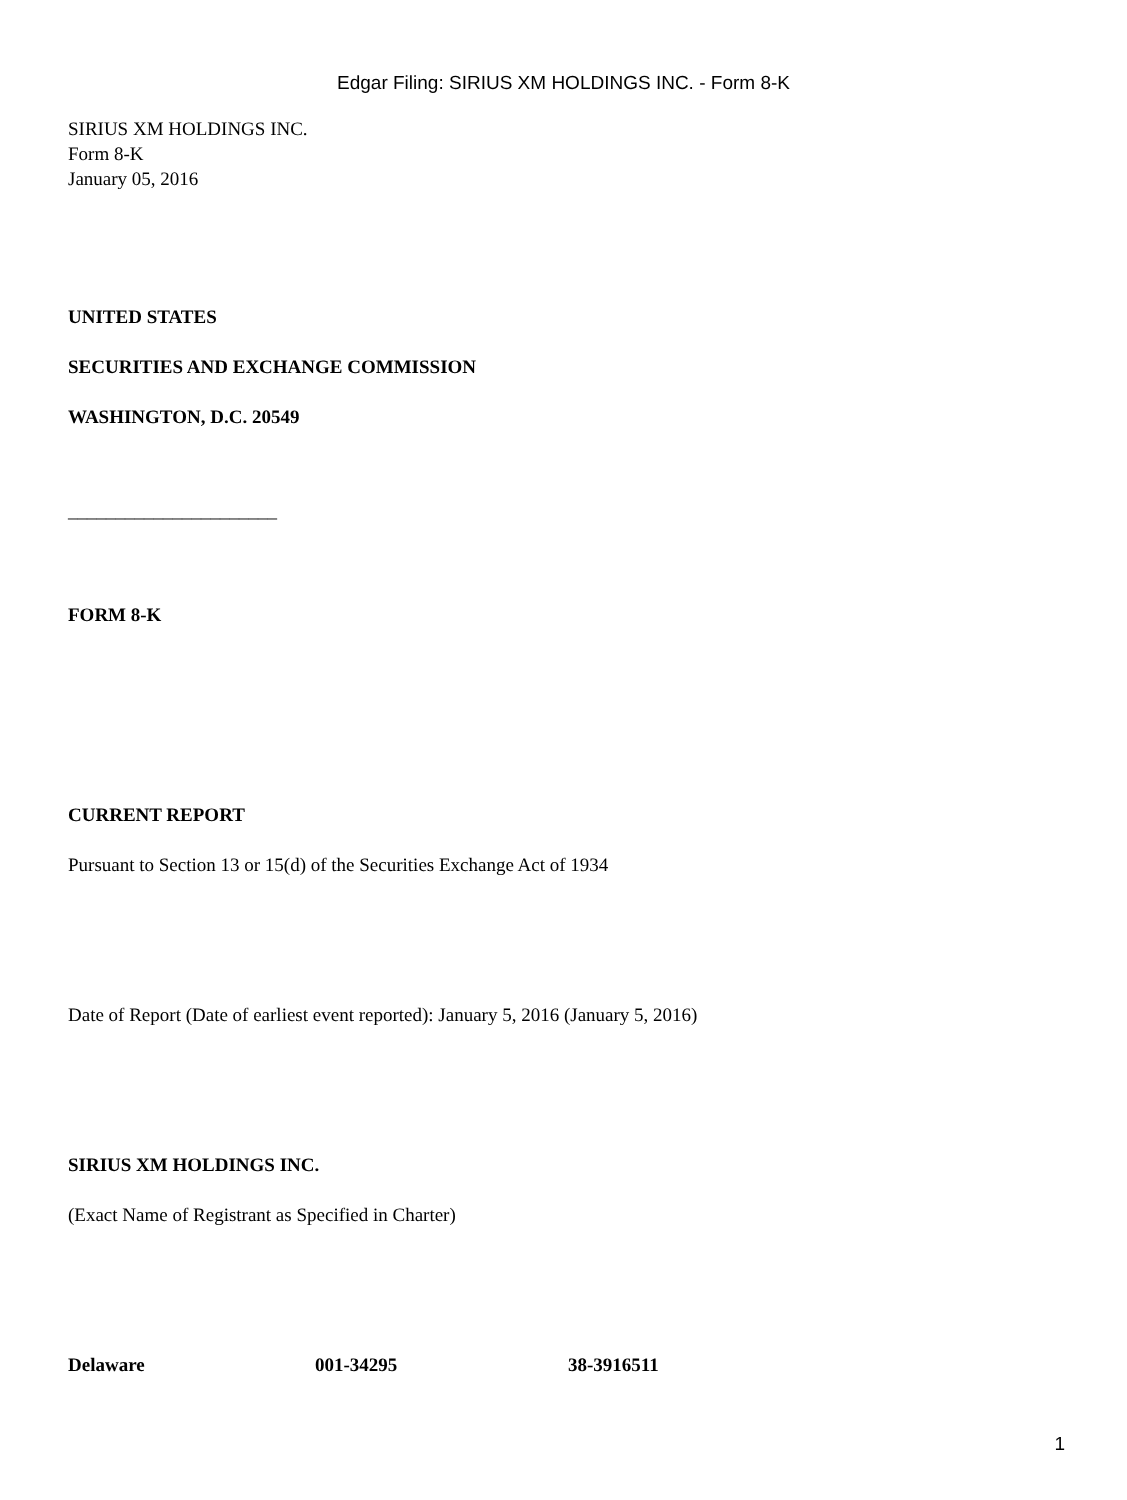Edgar Filing: SIRIUS XM HOLDINGS INC. - Form 8-K
SIRIUS XM HOLDINGS INC.
Form 8-K
January 05, 2016
UNITED STATES
SECURITIES AND EXCHANGE COMMISSION
WASHINGTON, D.C. 20549
______________________
FORM 8-K
CURRENT REPORT
Pursuant to Section 13 or 15(d) of the Securities Exchange Act of 1934
Date of Report (Date of earliest event reported): January 5, 2016 (January 5, 2016)
SIRIUS XM HOLDINGS INC.
(Exact Name of Registrant as Specified in Charter)
Delaware 001-34295 38-3916511
1